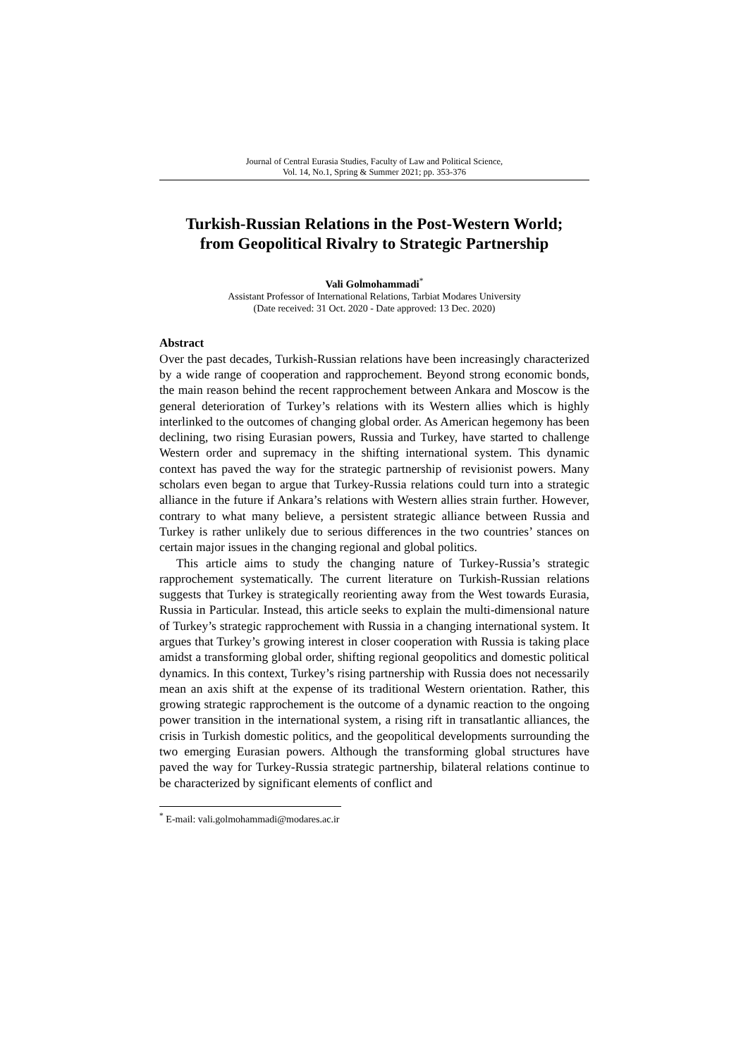Journal of Central Eurasia Studies, Faculty of Law and Political Science,
Vol. 14, No.1, Spring & Summer 2021; pp. 353-376
Turkish-Russian Relations in the Post-Western World;
from Geopolitical Rivalry to Strategic Partnership
Vali Golmohammadi<sup>*</sup>
Assistant Professor of International Relations, Tarbiat Modares University
(Date received: 31 Oct. 2020 - Date approved: 13 Dec. 2020)
Abstract
Over the past decades, Turkish-Russian relations have been increasingly characterized by a wide range of cooperation and rapprochement. Beyond strong economic bonds, the main reason behind the recent rapprochement between Ankara and Moscow is the general deterioration of Turkey’s relations with its Western allies which is highly interlinked to the outcomes of changing global order. As American hegemony has been declining, two rising Eurasian powers, Russia and Turkey, have started to challenge Western order and supremacy in the shifting international system. This dynamic context has paved the way for the strategic partnership of revisionist powers. Many scholars even began to argue that Turkey-Russia relations could turn into a strategic alliance in the future if Ankara’s relations with Western allies strain further. However, contrary to what many believe, a persistent strategic alliance between Russia and Turkey is rather unlikely due to serious differences in the two countries’ stances on certain major issues in the changing regional and global politics.
This article aims to study the changing nature of Turkey-Russia’s strategic rapprochement systematically. The current literature on Turkish-Russian relations suggests that Turkey is strategically reorienting away from the West towards Eurasia, Russia in Particular. Instead, this article seeks to explain the multi-dimensional nature of Turkey’s strategic rapprochement with Russia in a changing international system. It argues that Turkey’s growing interest in closer cooperation with Russia is taking place amidst a transforming global order, shifting regional geopolitics and domestic political dynamics. In this context, Turkey’s rising partnership with Russia does not necessarily mean an axis shift at the expense of its traditional Western orientation. Rather, this growing strategic rapprochement is the outcome of a dynamic reaction to the ongoing power transition in the international system, a rising rift in transatlantic alliances, the crisis in Turkish domestic politics, and the geopolitical developments surrounding the two emerging Eurasian powers. Although the transforming global structures have paved the way for Turkey-Russia strategic partnership, bilateral relations continue to be characterized by significant elements of conflict and
<sup>*</sup> E-mail: vali.golmohammadi@modares.ac.ir